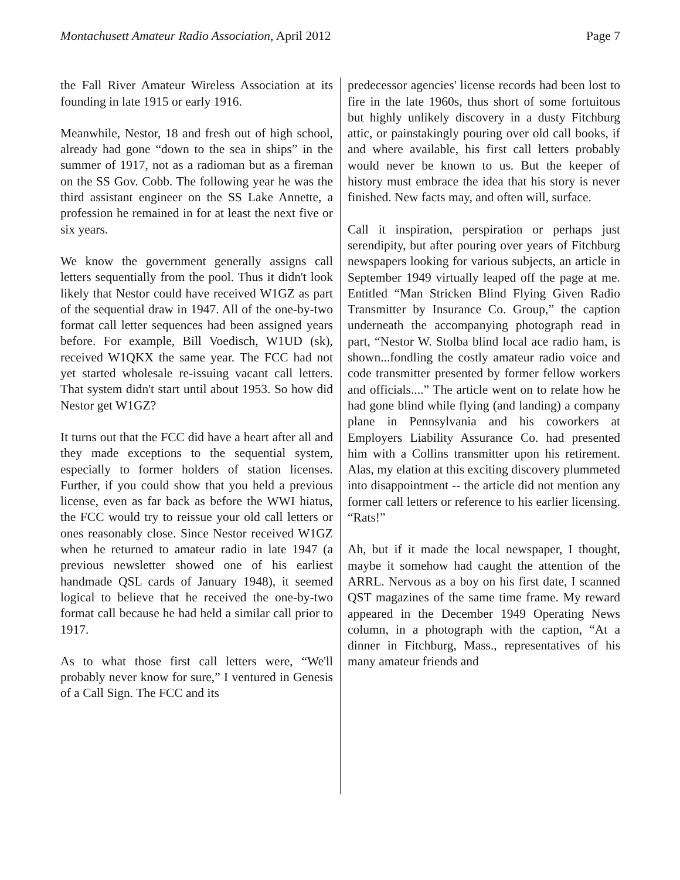Montachusett Amateur Radio Association, April 2012 Page 7
the Fall River Amateur Wireless Association at its founding in late 1915 or early 1916.
Meanwhile, Nestor, 18 and fresh out of high school, already had gone “down to the sea in ships” in the summer of 1917, not as a radioman but as a fireman on the SS Gov. Cobb. The following year he was the third assistant engineer on the SS Lake Annette, a profession he remained in for at least the next five or six years.
We know the government generally assigns call letters sequentially from the pool. Thus it didn't look likely that Nestor could have received W1GZ as part of the sequential draw in 1947. All of the one-by-two format call letter sequences had been assigned years before. For example, Bill Voedisch, W1UD (sk), received W1QKX the same year. The FCC had not yet started wholesale re-issuing vacant call letters. That system didn't start until about 1953. So how did Nestor get W1GZ?
It turns out that the FCC did have a heart after all and they made exceptions to the sequential system, especially to former holders of station licenses. Further, if you could show that you held a previous license, even as far back as before the WWI hiatus, the FCC would try to reissue your old call letters or ones reasonably close. Since Nestor received W1GZ when he returned to amateur radio in late 1947 (a previous newsletter showed one of his earliest handmade QSL cards of January 1948), it seemed logical to believe that he received the one-by-two format call because he had held a similar call prior to 1917.
As to what those first call letters were, “We'll probably never know for sure,” I ventured in Genesis of a Call Sign. The FCC and its
predecessor agencies' license records had been lost to fire in the late 1960s, thus short of some fortuitous but highly unlikely discovery in a dusty Fitchburg attic, or painstakingly pouring over old call books, if and where available, his first call letters probably would never be known to us. But the keeper of history must embrace the idea that his story is never finished. New facts may, and often will, surface.
Call it inspiration, perspiration or perhaps just serendipity, but after pouring over years of Fitchburg newspapers looking for various subjects, an article in September 1949 virtually leaped off the page at me. Entitled “Man Stricken Blind Flying Given Radio Transmitter by Insurance Co. Group,” the caption underneath the accompanying photograph read in part, “Nestor W. Stolba blind local ace radio ham, is shown...fondling the costly amateur radio voice and code transmitter presented by former fellow workers and officials....” The article went on to relate how he had gone blind while flying (and landing) a company plane in Pennsylvania and his coworkers at Employers Liability Assurance Co. had presented him with a Collins transmitter upon his retirement. Alas, my elation at this exciting discovery plummeted into disappointment -- the article did not mention any former call letters or reference to his earlier licensing. “Rats!”
Ah, but if it made the local newspaper, I thought, maybe it somehow had caught the attention of the ARRL. Nervous as a boy on his first date, I scanned QST magazines of the same time frame. My reward appeared in the December 1949 Operating News column, in a photograph with the caption, “At a dinner in Fitchburg, Mass., representatives of his many amateur friends and